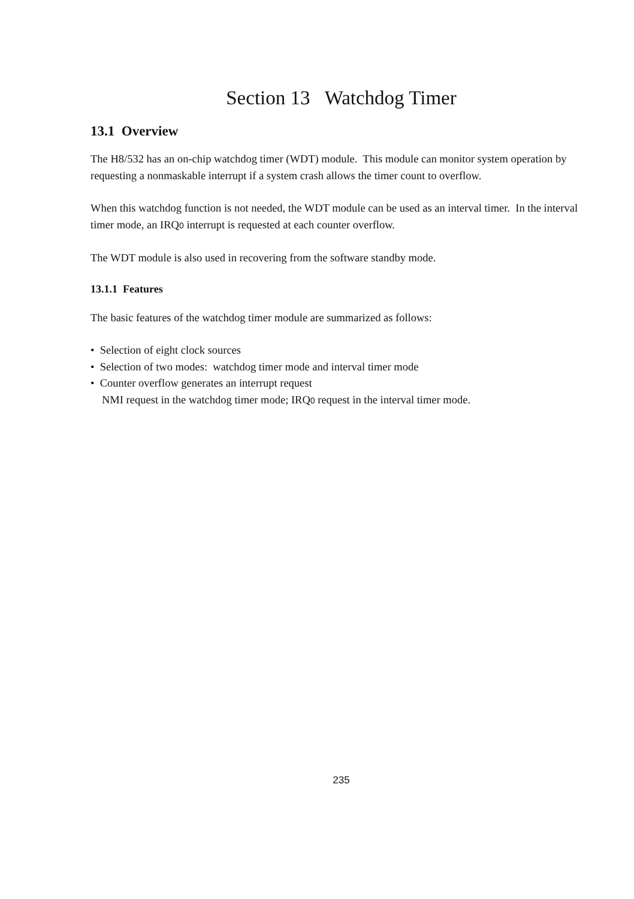Section 13 Watchdog Timer
13.1 Overview
The H8/532 has an on-chip watchdog timer (WDT) module. This module can monitor system operation by requesting a nonmaskable interrupt if a system crash allows the timer count to overflow.
When this watchdog function is not needed, the WDT module can be used as an interval timer. In the interval timer mode, an IRQ0 interrupt is requested at each counter overflow.
The WDT module is also used in recovering from the software standby mode.
13.1.1 Features
The basic features of the watchdog timer module are summarized as follows:
• Selection of eight clock sources
• Selection of two modes: watchdog timer mode and interval timer mode
• Counter overflow generates an interrupt request
NMI request in the watchdog timer mode; IRQ0 request in the interval timer mode.
235